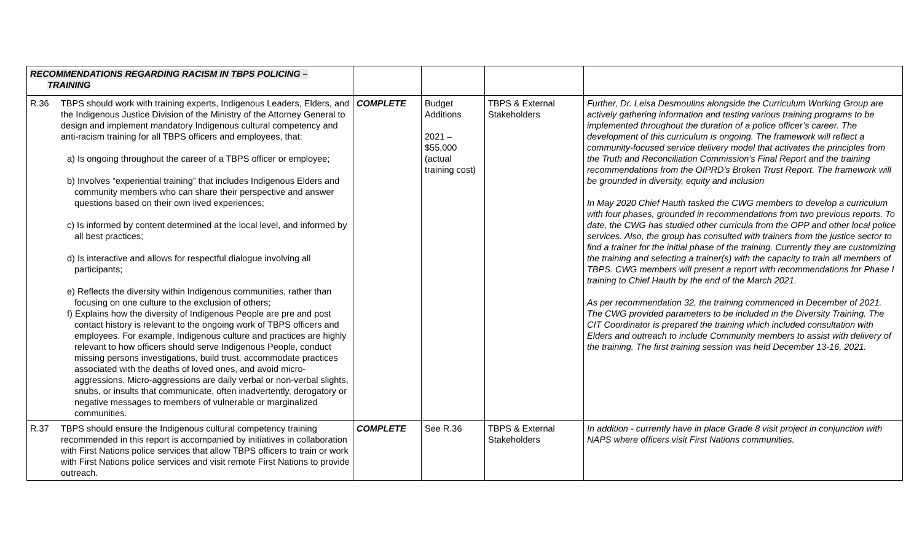| RECOMMENDATIONS REGARDING RACISM IN TBPS POLICING – TRAINING | | | | | |
| R.36 | TBPS should work with training experts, Indigenous Leaders, Elders, and the Indigenous Justice Division of the Ministry of the Attorney General to design and implement mandatory Indigenous cultural competency and anti-racism training for all TBPS officers and employees, that: a) Is ongoing throughout the career of a TBPS officer or employee; b) Involves “experiential training” that includes Indigenous Elders and community members who can share their perspective and answer questions based on their own lived experiences; c) Is informed by content determined at the local level, and informed by all best practices; d) Is interactive and allows for respectful dialogue involving all participants; e) Reflects the diversity within Indigenous communities, rather than focusing on one culture to the exclusion of others; f) Explains how the diversity of Indigenous People are pre and post contact history is relevant to the ongoing work of TBPS officers and employees. For example, Indigenous culture and practices are highly relevant to how officers should serve Indigenous People, conduct missing persons investigations, build trust, accommodate practices associated with the deaths of loved ones, and avoid micro-aggressions. Micro-aggressions are daily verbal or non-verbal slights, snubs, or insults that communicate, often inadvertently, derogatory or negative messages to members of vulnerable or marginalized communities. | COMPLETE | Budget Additions 2021 – $55,000 (actual training cost) | TBPS & External Stakeholders | Further, Dr. Leisa Desmoulins alongside the Curriculum Working Group are actively gathering information and testing various training programs to be implemented throughout the duration of a police officer’s career. The development of this curriculum is ongoing. The framework will reflect a community-focused service delivery model that activates the principles from the Truth and Reconciliation Commission’s Final Report and the training recommendations from the OIPRD’s Broken Trust Report. The framework will be grounded in diversity, equity and inclusion In May 2020 Chief Hauth tasked the CWG members to develop a curriculum with four phases, grounded in recommendations from two previous reports. To date, the CWG has studied other curricula from the OPP and other local police services. Also, the group has consulted with trainers from the justice sector to find a trainer for the initial phase of the training. Currently they are customizing the training and selecting a trainer(s) with the capacity to train all members of TBPS. CWG members will present a report with recommendations for Phase I training to Chief Hauth by the end of the March 2021. As per recommendation 32, the training commenced in December of 2021. The CWG provided parameters to be included in the Diversity Training. The CIT Coordinator is prepared the training which included consultation with Elders and outreach to include Community members to assist with delivery of the training. The first training session was held December 13-16, 2021. |
| R.37 | TBPS should ensure the Indigenous cultural competency training recommended in this report is accompanied by initiatives in collaboration with First Nations police services that allow TBPS officers to train or work with First Nations police services and visit remote First Nations to provide outreach. | COMPLETE | See R.36 | TBPS & External Stakeholders | In addition - currently have in place Grade 8 visit project in conjunction with NAPS where officers visit First Nations communities. |